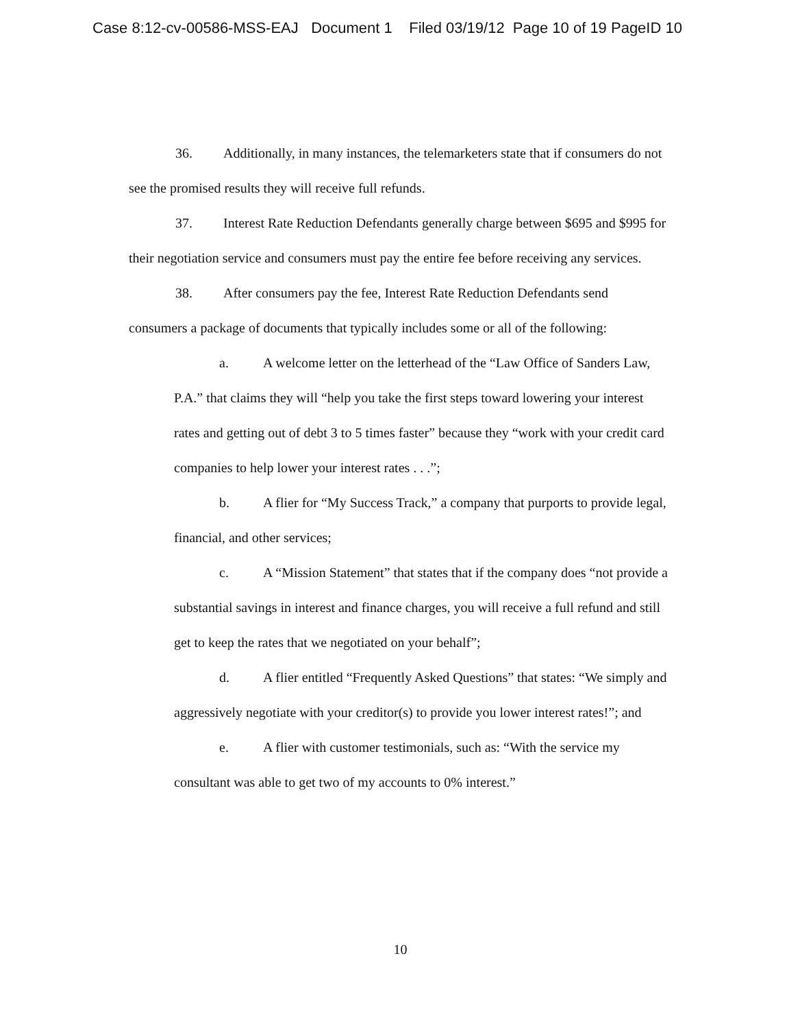Case 8:12-cv-00586-MSS-EAJ Document 1 Filed 03/19/12 Page 10 of 19 PageID 10
36. Additionally, in many instances, the telemarketers state that if consumers do not see the promised results they will receive full refunds.
37. Interest Rate Reduction Defendants generally charge between $695 and $995 for their negotiation service and consumers must pay the entire fee before receiving any services.
38. After consumers pay the fee, Interest Rate Reduction Defendants send consumers a package of documents that typically includes some or all of the following:
a. A welcome letter on the letterhead of the “Law Office of Sanders Law, P.A.” that claims they will “help you take the first steps toward lowering your interest rates and getting out of debt 3 to 5 times faster” because they “work with your credit card companies to help lower your interest rates . . .”;
b. A flier for “My Success Track,” a company that purports to provide legal, financial, and other services;
c. A “Mission Statement” that states that if the company does “not provide a substantial savings in interest and finance charges, you will receive a full refund and still get to keep the rates that we negotiated on your behalf”;
d. A flier entitled “Frequently Asked Questions” that states: “We simply and aggressively negotiate with your creditor(s) to provide you lower interest rates!”; and
e. A flier with customer testimonials, such as: “With the service my consultant was able to get two of my accounts to 0% interest.”
10